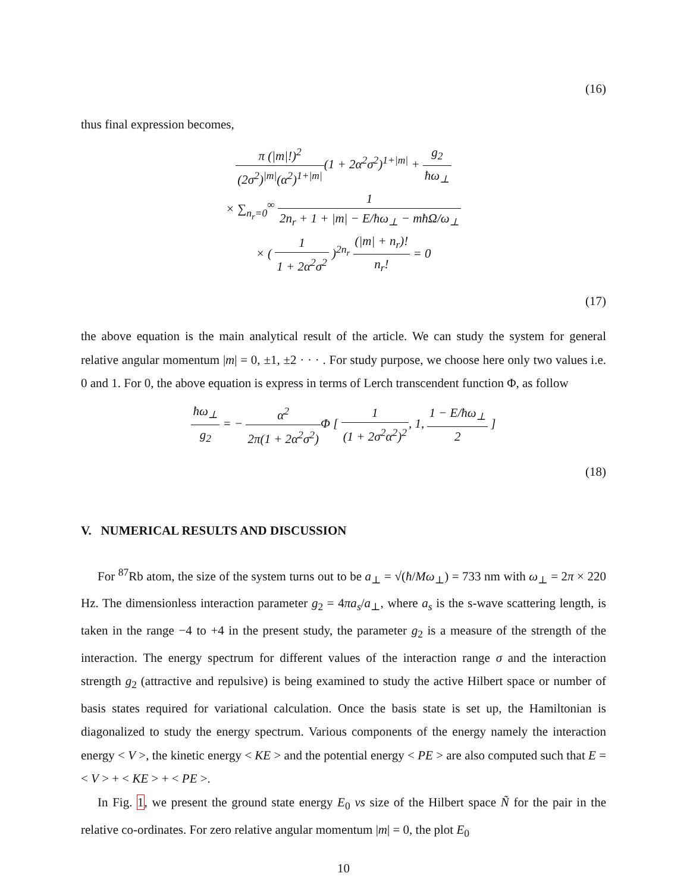(16)
thus final expression becomes,
π (|m|!)<sup>2</sup> (2σ<sup>2</sup>)<sup>|m|</sup>(α<sup>2</sup>)<sup>1+|m|</sup>(1 + 2α<sup>2</sup>σ<sup>2</sup>)<sup>1+|m|</sup> + g<sub>2</sub> ħω<sub>⊥</sub>
× ∑<sub>n<sub>r</sub>=0</sub><sup>∞</sup> 1 2n<sub>r</sub> + 1 + |m| − E/ħω<sub>⊥</sub> − mħΩ/ω<sub>⊥</sub>
× ( 1 1 + 2α<sup>2</sup>σ<sup>2</sup> )<sup>2n<sub>r</sub></sup> (|m| + n<sub>r</sub>)! n<sub>r</sub>! = 0
(17)
the above equation is the main analytical result of the article. We can study the system for general relative angular momentum |m| = 0, ±1, ±2 · · · . For study purpose, we choose here only two values i.e. 0 and 1. For 0, the above equation is express in terms of Lerch transcendent function Φ, as follow
ħω<sub>⊥</sub> g<sub>2</sub> = − α<sup>2</sup> 2π(1 + 2α<sup>2</sup>σ<sup>2</sup>) Φ [ 1 (1 + 2σ<sup>2</sup>α<sup>2</sup>)<sup>2</sup>, 1, 1 − E/ħω<sub>⊥</sub> 2 ]
(18)
V. NUMERICAL RESULTS AND DISCUSSION
For <sup>87</sup>Rb atom, the size of the system turns out to be a<sub>⊥</sub> = √(ħ/Mω<sub>⊥</sub>) = 733 nm with ω<sub>⊥</sub> = 2π × 220 Hz. The dimensionless interaction parameter g<sub>2</sub> = 4πa<sub>s</sub>/a<sub>⊥</sub>, where a<sub>s</sub> is the s-wave scattering length, is taken in the range −4 to +4 in the present study, the parameter g<sub>2</sub> is a measure of the strength of the interaction. The energy spectrum for different values of the interaction range σ and the interaction strength g<sub>2</sub> (attractive and repulsive) is being examined to study the active Hilbert space or number of basis states required for variational calculation. Once the basis state is set up, the Hamiltonian is diagonalized to study the energy spectrum. Various components of the energy namely the interaction energy < V >, the kinetic energy < KE > and the potential energy < PE > are also computed such that E =< V > + < KE > + < PE >.
In Fig. 1, we present the ground state energy E<sub>0</sub> vs size of the Hilbert space Ñ for the pair in the relative co-ordinates. For zero relative angular momentum |m| = 0, the plot E<sub>0</sub>
10